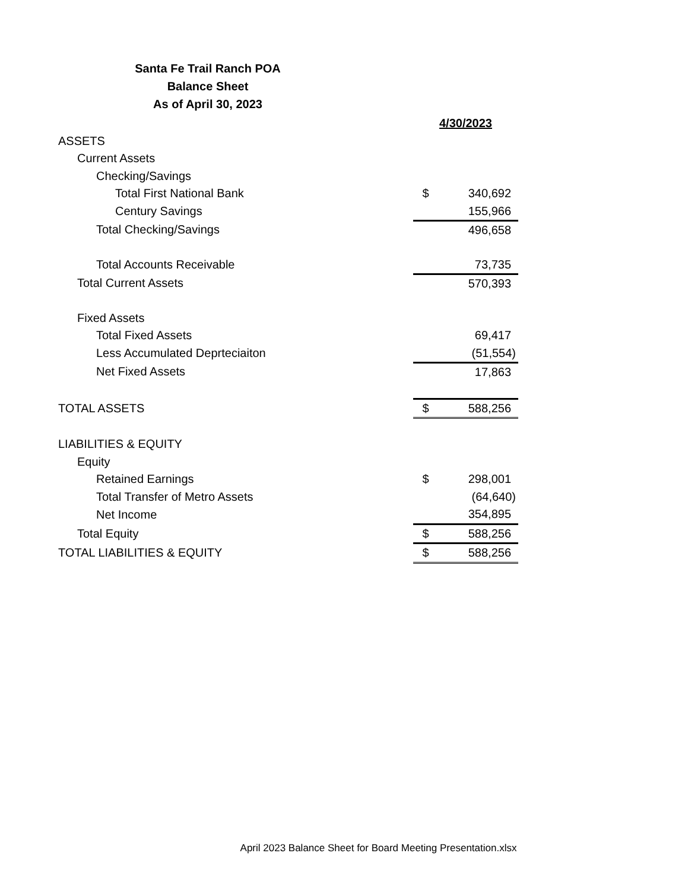Santa Fe Trail Ranch POA
Balance Sheet
As of April 30, 2023
| | 4/30/2023 | |
| ASSETS | | |
| Current Assets | | |
| Checking/Savings | | |
| Total First National Bank | $ | 340,692 |
| Century Savings | | 155,966 |
| Total Checking/Savings | | 496,658 |
| Total Accounts Receivable | | 73,735 |
| Total Current Assets | | 570,393 |
| Fixed Assets | | |
| Total Fixed Assets | | 69,417 |
| Less Accumulated Deprteciaiton | | (51,554) |
| Net Fixed Assets | | 17,863 |
| TOTAL ASSETS | $ | 588,256 |
| LIABILITIES & EQUITY | | |
| Equity | | |
| Retained Earnings | $ | 298,001 |
| Total Transfer of Metro Assets | | (64,640) |
| Net Income | | 354,895 |
| Total Equity | $ | 588,256 |
| TOTAL LIABILITIES & EQUITY | $ | 588,256 |
April 2023 Balance Sheet for Board Meeting Presentation.xlsx